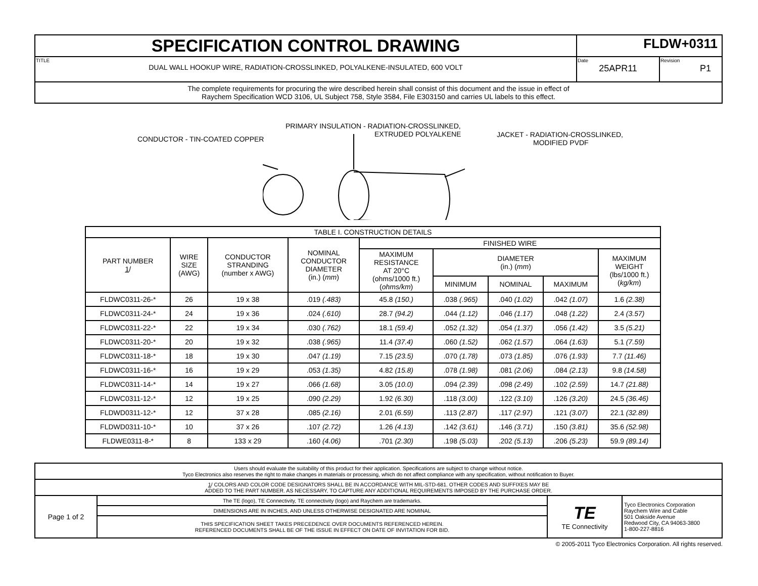| SPECIFICATION CONTROL DRAWING | FLDW+0311 | |
| TITLE DUAL WALL HOOKUP WIRE, RADIATION-CROSSLINKED, POLYALKENE-INSULATED, 600 VOLT | Date 25APR11 | Revision P1 |
| The complete requirements for procuring the wire described herein shall consist of this document and the issue in effect of Raychem Specification WCD 3106, UL Subject 758, Style 3584, File E303150 and carries UL labels to this effect. | | |
PRIMARY INSULATION - RADIATION-CROSSLINKED,
EXTRUDED POLYALKENE
CONDUCTOR - TIN-COATED COPPER
JACKET - RADIATION-CROSSLINKED,
MODIFIED PVDF
| TABLE I. CONSTRUCTION DETAILS | | | | | | | | |
| --- | --- | --- | --- | --- | --- | --- | --- | --- |
| PART NUMBER 1 / | WIRE SIZE (AWG) | CONDUCTOR STRANDING (number x AWG) | NOMINAL CONDUCTOR DIAMETER (in.) ( mm ) | FINISHED WIRE | | | | |
| | | | | MAXIMUM RESISTANCE AT 20°C (ohms/1000 ft.) ( ohms/km ) | DIAMETER (in.) ( mm ) | | | MAXIMUM WEIGHT (lbs/1000 ft.) ( kg/km ) |
| | | | | | MINIMUM | NOMINAL | MAXIMUM | |
| FLDWC0311-26-* | 26 | 19 x 38 | .019 (.483) | 45.8 (150.) | .038 (.965) | .040 (1.02) | .042 (1.07) | 1.6 (2.38) |
| FLDWC0311-24-* | 24 | 19 x 36 | .024 (.610) | 28.7 (94.2) | .044 (1.12) | .046 (1.17) | .048 (1.22) | 2.4 (3.57) |
| FLDWC0311-22-* | 22 | 19 x 34 | .030 (.762) | 18.1 (59.4) | .052 (1.32) | .054 (1.37) | .056 (1.42) | 3.5 (5.21) |
| FLDWC0311-20-* | 20 | 19 x 32 | .038 (.965) | 11.4 (37.4) | .060 (1.52) | .062 (1.57) | .064 (1.63) | 5.1 (7.59) |
| FLDWC0311-18-* | 18 | 19 x 30 | .047 (1.19) | 7.15 (23.5) | .070 (1.78) | .073 (1.85) | .076 (1.93) | 7.7 (11.46) |
| FLDWC0311-16-* | 16 | 19 x 29 | .053 (1.35) | 4.82 (15.8) | .078 (1.98) | .081 (2.06) | .084 (2.13) | 9.8 (14.58) |
| FLDWC0311-14-* | 14 | 19 x 27 | .066 (1.68) | 3.05 (10.0) | .094 (2.39) | .098 (2.49) | .102 (2.59) | 14.7 (21.88) |
| FLDWC0311-12-* | 12 | 19 x 25 | .090 (2.29) | 1.92 (6.30) | .118 (3.00) | .122 (3.10) | .126 (3.20) | 24.5 (36.46) |
| FLDWD0311-12-* | 12 | 37 x 28 | .085 (2.16) | 2.01 (6.59) | .113 (2.87) | .117 (2.97) | .121 (3.07) | 22.1 (32.89) |
| FLDWD0311-10-* | 10 | 37 x 26 | .107 (2.72) | 1.26 (4.13) | .142 (3.61) | .146 (3.71) | .150 (3.81) | 35.6 (52.98) |
| FLDWE0311-8-* | 8 | 133 x 29 | .160 (4.06) | .701 (2.30) | .198 (5.03) | .202 (5.13) | .206 (5.23) | 59.9 (89.14) |
| Users should evaluate the suitability of this product for their application. Specifications are subject to change without notice. Tyco Electronics also reserves the right to make changes in materials or processing, which do not affect compliance with any specification, without notification to Buyer. | | | |
| 1 / COLORS AND COLOR CODE DESIGNATORS SHALL BE IN ACCORDANCE WITH MIL-STD-681. OTHER CODES AND SUFFIXES MAY BE ADDED TO THE PART NUMBER. AS NECESSARY, TO CAPTURE ANY ADDITIONAL REQUIREMENTS IMPOSED BY THE PURCHASE ORDER. | | | |
| Page 1 of 2 | The TE (logo), TE Connectivity, TE connectivity (logo) and Raychem are trademarks. | TE TE Connectivity | Tyco Electronics Corporation Raychem Wire and Cable 501 Oakside Avenue Redwood City, CA 94063-3800 1-800-227-8816 |
| | DIMENSIONS ARE IN INCHES, AND UNLESS OTHERWISE DESIGNATED ARE NOMINAL | | |
| | THIS SPECIFICATION SHEET TAKES PRECEDENCE OVER DOCUMENTS REFERENCED HEREIN. REFERENCED DOCUMENTS SHALL BE OF THE ISSUE IN EFFECT ON DATE OF INVITATION FOR BID. | | |
© 2005-2011 Tyco Electronics Corporation. All rights reserved.